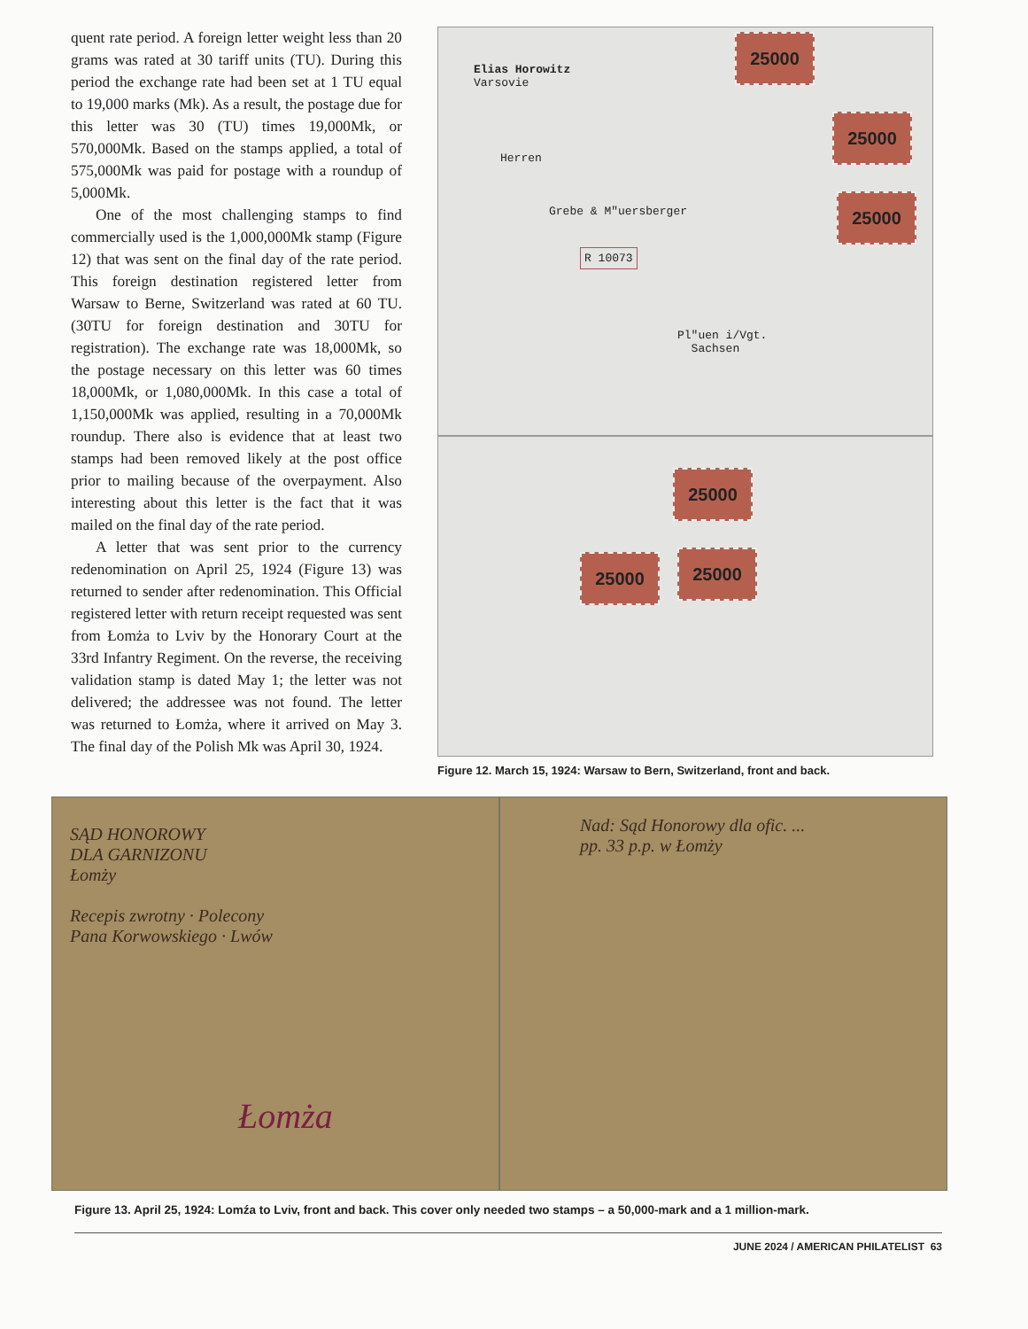quent rate period. A foreign letter weight less than 20 grams was rated at 30 tariff units (TU). During this period the exchange rate had been set at 1 TU equal to 19,000 marks (Mk). As a result, the postage due for this letter was 30 (TU) times 19,000Mk, or 570,000Mk. Based on the stamps applied, a total of 575,000Mk was paid for postage with a roundup of 5,000Mk.
One of the most challenging stamps to find commercially used is the 1,000,000Mk stamp (Figure 12) that was sent on the final day of the rate period. This foreign destination registered letter from Warsaw to Berne, Switzerland was rated at 60 TU. (30TU for foreign destination and 30TU for registration). The exchange rate was 18,000Mk, so the postage necessary on this letter was 60 times 18,000Mk, or 1,080,000Mk. In this case a total of 1,150,000Mk was applied, resulting in a 70,000Mk roundup. There also is evidence that at least two stamps had been removed likely at the post office prior to mailing because of the overpayment. Also interesting about this letter is the fact that it was mailed on the final day of the rate period.
A letter that was sent prior to the currency redenomination on April 25, 1924 (Figure 13) was returned to sender after redenomination. This Official registered letter with return receipt requested was sent from Łomża to Lviv by the Honorary Court at the 33rd Infantry Regiment. On the reverse, the receiving validation stamp is dated May 1; the letter was not delivered; the addressee was not found. The letter was returned to Łomża, where it arrived on May 3. The final day of the Polish Mk was April 30, 1924.
Elias Horowitz
Varsovie
Herren
Grebe & M"uersberger
R 10073
Pl"uen i/Vgt.
Sachsen
25000
25000
25000
25000
25000 25000
Figure 12. March 15, 1924: Warsaw to Bern, Switzerland, front and back.
SĄD HONOROWY
DLA GARNIZONU
Łomży
Recepis zwrotny · Polecony
Pana Korwowskiego · Lwów
Łomża
Nad: Sąd Honorowy dla ofic. ...
pp. 33 p.p. w Łomży
Figure 13. April 25, 1924: Lomźa to Lviv, front and back. This cover only needed two stamps – a 50,000-mark and a 1 million-mark.
JUNE 2024 / AMERICAN PHILATELIST 63